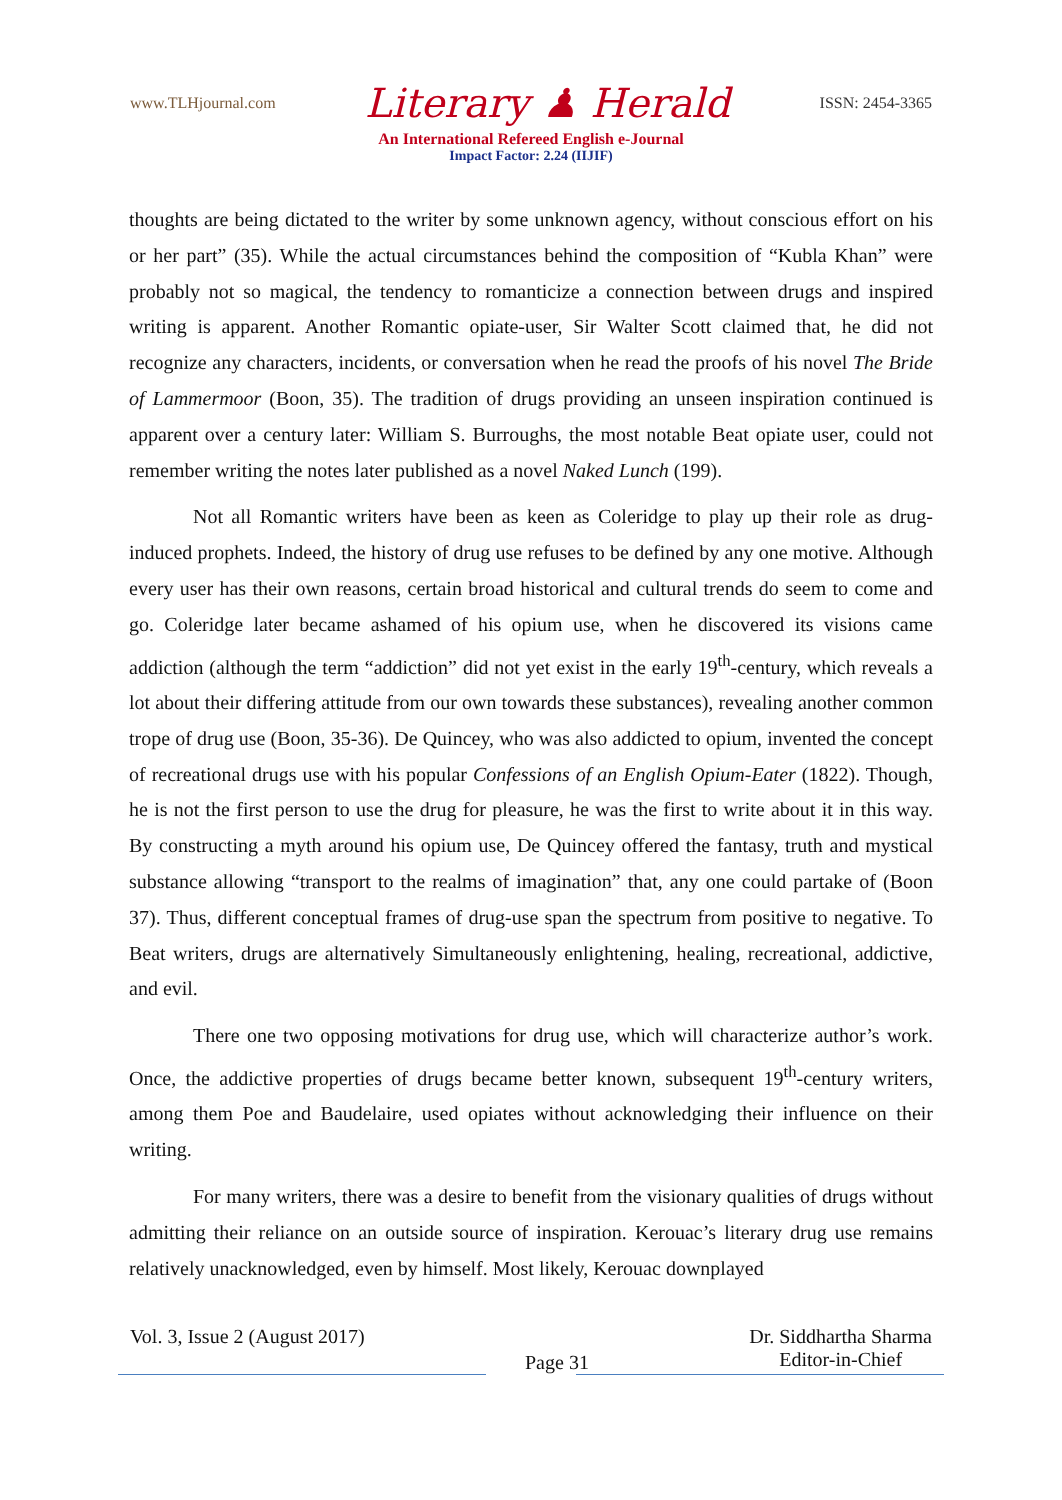www.TLHjournal.com Literary ♟ Herald ISSN: 2454-3365
An International Refereed English e-Journal
Impact Factor: 2.24 (IIJIF)
thoughts are being dictated to the writer by some unknown agency, without conscious effort on his or her part” (35). While the actual circumstances behind the composition of “Kubla Khan” were probably not so magical, the tendency to romanticize a connection between drugs and inspired writing is apparent. Another Romantic opiate-user, Sir Walter Scott claimed that, he did not recognize any characters, incidents, or conversation when he read the proofs of his novel The Bride of Lammermoor (Boon, 35). The tradition of drugs providing an unseen inspiration continued is apparent over a century later: William S. Burroughs, the most notable Beat opiate user, could not remember writing the notes later published as a novel Naked Lunch (199).
Not all Romantic writers have been as keen as Coleridge to play up their role as drug-induced prophets. Indeed, the history of drug use refuses to be defined by any one motive. Although every user has their own reasons, certain broad historical and cultural trends do seem to come and go. Coleridge later became ashamed of his opium use, when he discovered its visions came addiction (although the term “addiction” did not yet exist in the early 19<sup>th</sup>-century, which reveals a lot about their differing attitude from our own towards these substances), revealing another common trope of drug use (Boon, 35-36). De Quincey, who was also addicted to opium, invented the concept of recreational drugs use with his popular Confessions of an English Opium-Eater (1822). Though, he is not the first person to use the drug for pleasure, he was the first to write about it in this way. By constructing a myth around his opium use, De Quincey offered the fantasy, truth and mystical substance allowing “transport to the realms of imagination” that, any one could partake of (Boon 37). Thus, different conceptual frames of drug-use span the spectrum from positive to negative. To Beat writers, drugs are alternatively Simultaneously enlightening, healing, recreational, addictive, and evil.
There one two opposing motivations for drug use, which will characterize author’s work. Once, the addictive properties of drugs became better known, subsequent 19<sup>th</sup>-century writers, among them Poe and Baudelaire, used opiates without acknowledging their influence on their writing.
For many writers, there was a desire to benefit from the visionary qualities of drugs without admitting their reliance on an outside source of inspiration. Kerouac’s literary drug use remains relatively unacknowledged, even by himself. Most likely, Kerouac downplayed
Vol. 3, Issue 2 (August 2017) Page 31 Dr. Siddhartha Sharma
Editor-in-Chief